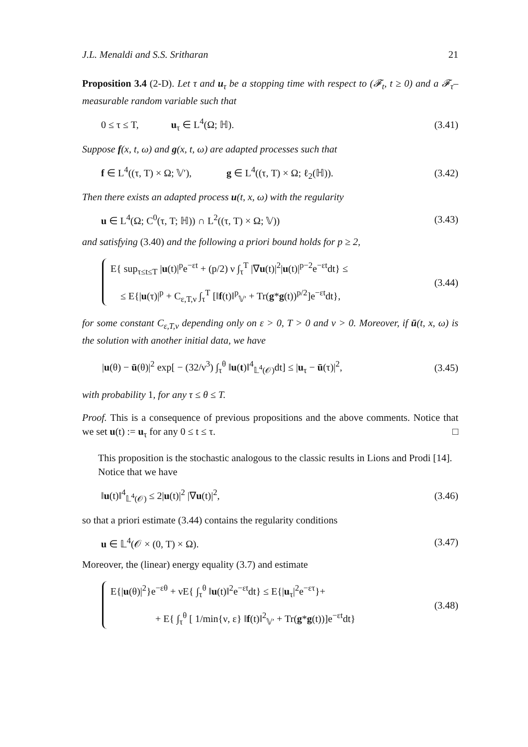J.L. Menaldi and S.S. Sritharan 21
Proposition 3.4 (2-D). Let τ and u<sub>τ</sub> be a stopping time with respect to (𝓕<sub>t</sub>, t ≥ 0) and a 𝓕<sub>τ</sub>–measurable random variable such that
0 ≤ τ ≤ T, u<sub>τ</sub> ∈ L<sup>4</sup>(Ω; ℍ). (3.41)
Suppose f(x, t, ω) and g(x, t, ω) are adapted processes such that
f ∈ L<sup>4</sup>((τ, T) × Ω; 𝕍′), g ∈ L<sup>4</sup>((τ, T) × Ω; ℓ<sub>2</sub>(ℍ)). (3.42)
Then there exists an adapted process u(t, x, ω) with the regularity
u ∈ L<sup>4</sup>(Ω; C<sup>0</sup>(τ, T; ℍ)) ∩ L<sup>2</sup>((τ, T) × Ω; 𝕍)) (3.43)
and satisfying (3.40) and the following a priori bound holds for p ≥ 2,
E{ sup<sub>τ≤t≤T</sub> |u(t)|<sup>p</sup>e<sup>−εt</sup> + (p/2) ν ∫<sub>τ</sub><sup>T</sup> |∇u(t)|<sup>2</sup>|u(t)|<sup>p−2</sup>e<sup>−εt</sup>dt} ≤
≤ E{|u(τ)|<sup>p</sup> + C<sub>ε,T,ν</sub> ∫<sub>τ</sub><sup>T</sup> [‖f(t)‖<sup>p</sup><sub>𝕍′</sub> + Tr(g*g(t))<sup>p/2</sup>]e<sup>−εt</sup>dt},
(3.44)
for some constant C<sub>ε,T,ν</sub> depending only on ε > 0, T > 0 and ν > 0. Moreover, if ū(t, x, ω) is the solution with another initial data, we have
|u(θ) − ū(θ)|<sup>2</sup> exp[ − (32/ν<sup>3</sup>) ∫<sub>τ</sub><sup>θ</sup> ‖u(t)‖<sup>4</sup><sub>𝕃<sup>4</sup>(𝒪)</sub>dt] ≤ |u<sub>τ</sub> − ū(τ)|<sup>2</sup>, (3.45)
with probability 1, for any τ ≤ θ ≤ T.
Proof. This is a consequence of previous propositions and the above comments. Notice that we set u(t) := u<sub>τ</sub> for any 0 ≤ t ≤ τ. □
This proposition is the stochastic analogous to the classic results in Lions and Prodi [14].
Notice that we have
‖u(t)‖<sup>4</sup><sub>𝕃<sup>4</sup>(𝒪)</sub> ≤ 2|u(t)|<sup>2</sup> |∇u(t)|<sup>2</sup>, (3.46)
so that a priori estimate (3.44) contains the regularity conditions
u ∈ 𝕃<sup>4</sup>(𝒪 × (0, T) × Ω). (3.47)
Moreover, the (linear) energy equality (3.7) and estimate
E{|u(θ)|<sup>2</sup>}e<sup>−εθ</sup> + νE{ ∫<sub>τ</sub><sup>θ</sup> ‖u(t)‖<sup>2</sup>e<sup>−εt</sup>dt} ≤ E{|u<sub>τ</sub>|<sup>2</sup>e<sup>−ετ</sup>}+
+ E{ ∫<sub>τ</sub><sup>θ</sup> [ 1/min{ν, ε} ‖f(t)‖<sup>2</sup><sub>𝕍′</sub> + Tr(g*g(t))]e<sup>−εt</sup>dt}
(3.48)